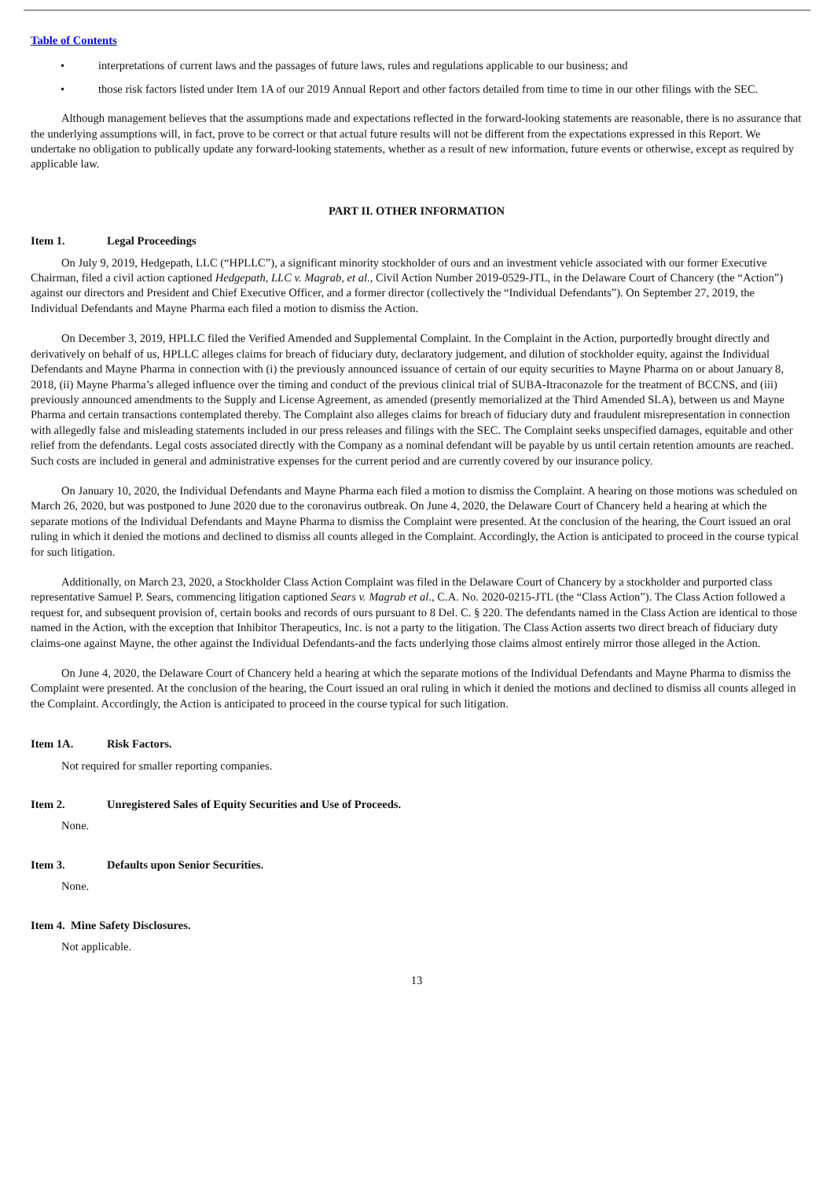Table of Contents
• interpretations of current laws and the passages of future laws, rules and regulations applicable to our business; and
• those risk factors listed under Item 1A of our 2019 Annual Report and other factors detailed from time to time in our other filings with the SEC.
Although management believes that the assumptions made and expectations reflected in the forward-looking statements are reasonable, there is no assurance that the underlying assumptions will, in fact, prove to be correct or that actual future results will not be different from the expectations expressed in this Report. We undertake no obligation to publically update any forward-looking statements, whether as a result of new information, future events or otherwise, except as required by applicable law.
PART II. OTHER INFORMATION
Item 1. Legal Proceedings
On July 9, 2019, Hedgepath, LLC (“HPLLC”), a significant minority stockholder of ours and an investment vehicle associated with our former Executive Chairman, filed a civil action captioned Hedgepath, LLC v. Magrab, et al., Civil Action Number 2019-0529-JTL, in the Delaware Court of Chancery (the “Action”) against our directors and President and Chief Executive Officer, and a former director (collectively the “Individual Defendants”). On September 27, 2019, the Individual Defendants and Mayne Pharma each filed a motion to dismiss the Action.
On December 3, 2019, HPLLC filed the Verified Amended and Supplemental Complaint. In the Complaint in the Action, purportedly brought directly and derivatively on behalf of us, HPLLC alleges claims for breach of fiduciary duty, declaratory judgement, and dilution of stockholder equity, against the Individual Defendants and Mayne Pharma in connection with (i) the previously announced issuance of certain of our equity securities to Mayne Pharma on or about January 8, 2018, (ii) Mayne Pharma’s alleged influence over the timing and conduct of the previous clinical trial of SUBA-Itraconazole for the treatment of BCCNS, and (iii) previously announced amendments to the Supply and License Agreement, as amended (presently memorialized at the Third Amended SLA), between us and Mayne Pharma and certain transactions contemplated thereby. The Complaint also alleges claims for breach of fiduciary duty and fraudulent misrepresentation in connection with allegedly false and misleading statements included in our press releases and filings with the SEC. The Complaint seeks unspecified damages, equitable and other relief from the defendants. Legal costs associated directly with the Company as a nominal defendant will be payable by us until certain retention amounts are reached. Such costs are included in general and administrative expenses for the current period and are currently covered by our insurance policy.
On January 10, 2020, the Individual Defendants and Mayne Pharma each filed a motion to dismiss the Complaint. A hearing on those motions was scheduled on March 26, 2020, but was postponed to June 2020 due to the coronavirus outbreak. On June 4, 2020, the Delaware Court of Chancery held a hearing at which the separate motions of the Individual Defendants and Mayne Pharma to dismiss the Complaint were presented. At the conclusion of the hearing, the Court issued an oral ruling in which it denied the motions and declined to dismiss all counts alleged in the Complaint. Accordingly, the Action is anticipated to proceed in the course typical for such litigation.
Additionally, on March 23, 2020, a Stockholder Class Action Complaint was filed in the Delaware Court of Chancery by a stockholder and purported class representative Samuel P. Sears, commencing litigation captioned Sears v. Magrab et al., C.A. No. 2020-0215-JTL (the “Class Action”). The Class Action followed a request for, and subsequent provision of, certain books and records of ours pursuant to 8 Del. C. § 220. The defendants named in the Class Action are identical to those named in the Action, with the exception that Inhibitor Therapeutics, Inc. is not a party to the litigation. The Class Action asserts two direct breach of fiduciary duty claims-one against Mayne, the other against the Individual Defendants-and the facts underlying those claims almost entirely mirror those alleged in the Action.
On June 4, 2020, the Delaware Court of Chancery held a hearing at which the separate motions of the Individual Defendants and Mayne Pharma to dismiss the Complaint were presented. At the conclusion of the hearing, the Court issued an oral ruling in which it denied the motions and declined to dismiss all counts alleged in the Complaint. Accordingly, the Action is anticipated to proceed in the course typical for such litigation.
Item 1A. Risk Factors.
Not required for smaller reporting companies.
Item 2. Unregistered Sales of Equity Securities and Use of Proceeds.
None.
Item 3. Defaults upon Senior Securities.
None.
Item 4. Mine Safety Disclosures.
Not applicable.
13